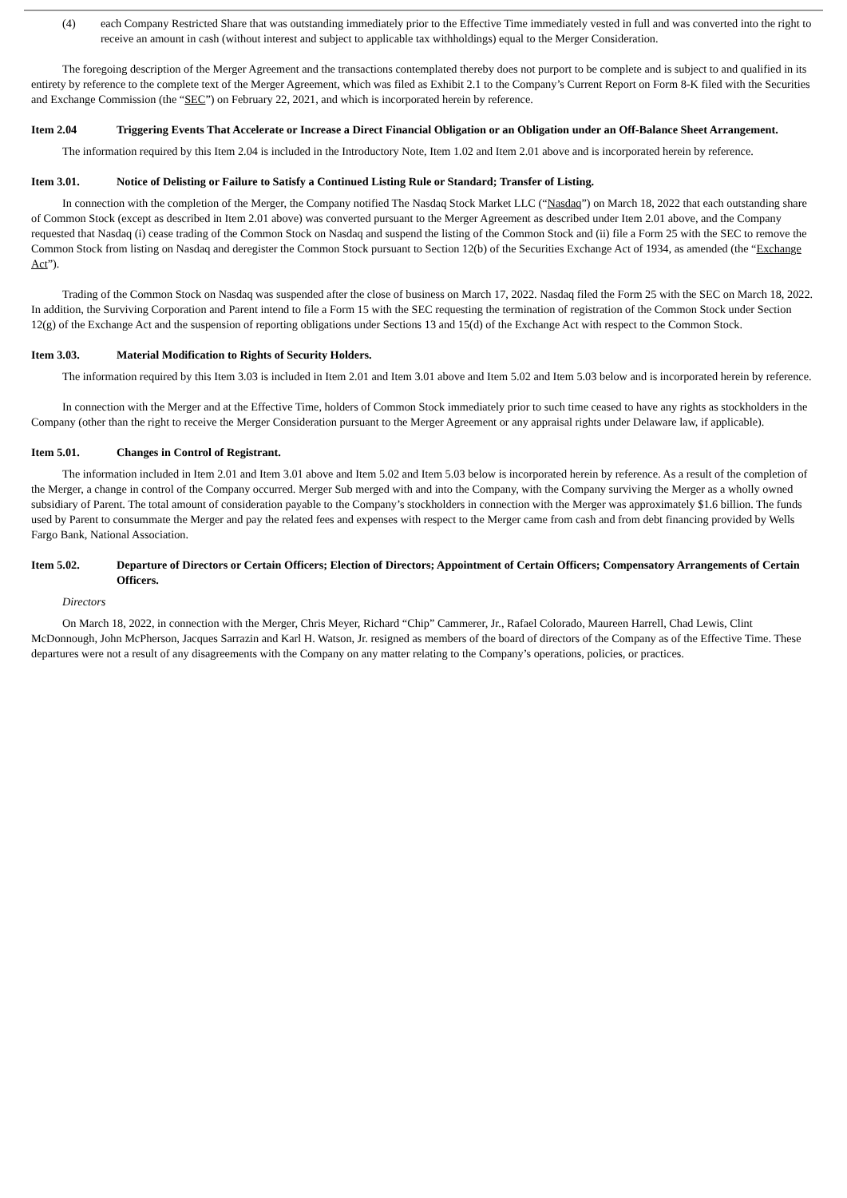(4) each Company Restricted Share that was outstanding immediately prior to the Effective Time immediately vested in full and was converted into the right to receive an amount in cash (without interest and subject to applicable tax withholdings) equal to the Merger Consideration.
The foregoing description of the Merger Agreement and the transactions contemplated thereby does not purport to be complete and is subject to and qualified in its entirety by reference to the complete text of the Merger Agreement, which was filed as Exhibit 2.1 to the Company’s Current Report on Form 8-K filed with the Securities and Exchange Commission (the “SEC”) on February 22, 2021, and which is incorporated herein by reference.
Item 2.04 Triggering Events That Accelerate or Increase a Direct Financial Obligation or an Obligation under an Off-Balance Sheet Arrangement.
The information required by this Item 2.04 is included in the Introductory Note, Item 1.02 and Item 2.01 above and is incorporated herein by reference.
Item 3.01. Notice of Delisting or Failure to Satisfy a Continued Listing Rule or Standard; Transfer of Listing.
In connection with the completion of the Merger, the Company notified The Nasdaq Stock Market LLC (“Nasdaq”) on March 18, 2022 that each outstanding share of Common Stock (except as described in Item 2.01 above) was converted pursuant to the Merger Agreement as described under Item 2.01 above, and the Company requested that Nasdaq (i) cease trading of the Common Stock on Nasdaq and suspend the listing of the Common Stock and (ii) file a Form 25 with the SEC to remove the Common Stock from listing on Nasdaq and deregister the Common Stock pursuant to Section 12(b) of the Securities Exchange Act of 1934, as amended (the “Exchange Act”).
Trading of the Common Stock on Nasdaq was suspended after the close of business on March 17, 2022. Nasdaq filed the Form 25 with the SEC on March 18, 2022. In addition, the Surviving Corporation and Parent intend to file a Form 15 with the SEC requesting the termination of registration of the Common Stock under Section 12(g) of the Exchange Act and the suspension of reporting obligations under Sections 13 and 15(d) of the Exchange Act with respect to the Common Stock.
Item 3.03. Material Modification to Rights of Security Holders.
The information required by this Item 3.03 is included in Item 2.01 and Item 3.01 above and Item 5.02 and Item 5.03 below and is incorporated herein by reference.
In connection with the Merger and at the Effective Time, holders of Common Stock immediately prior to such time ceased to have any rights as stockholders in the Company (other than the right to receive the Merger Consideration pursuant to the Merger Agreement or any appraisal rights under Delaware law, if applicable).
Item 5.01. Changes in Control of Registrant.
The information included in Item 2.01 and Item 3.01 above and Item 5.02 and Item 5.03 below is incorporated herein by reference. As a result of the completion of the Merger, a change in control of the Company occurred. Merger Sub merged with and into the Company, with the Company surviving the Merger as a wholly owned subsidiary of Parent. The total amount of consideration payable to the Company’s stockholders in connection with the Merger was approximately $1.6 billion. The funds used by Parent to consummate the Merger and pay the related fees and expenses with respect to the Merger came from cash and from debt financing provided by Wells Fargo Bank, National Association.
Item 5.02. Departure of Directors or Certain Officers; Election of Directors; Appointment of Certain Officers; Compensatory Arrangements of Certain Officers.
Directors
On March 18, 2022, in connection with the Merger, Chris Meyer, Richard “Chip” Cammerer, Jr., Rafael Colorado, Maureen Harrell, Chad Lewis, Clint McDonnough, John McPherson, Jacques Sarrazin and Karl H. Watson, Jr. resigned as members of the board of directors of the Company as of the Effective Time. These departures were not a result of any disagreements with the Company on any matter relating to the Company’s operations, policies, or practices.